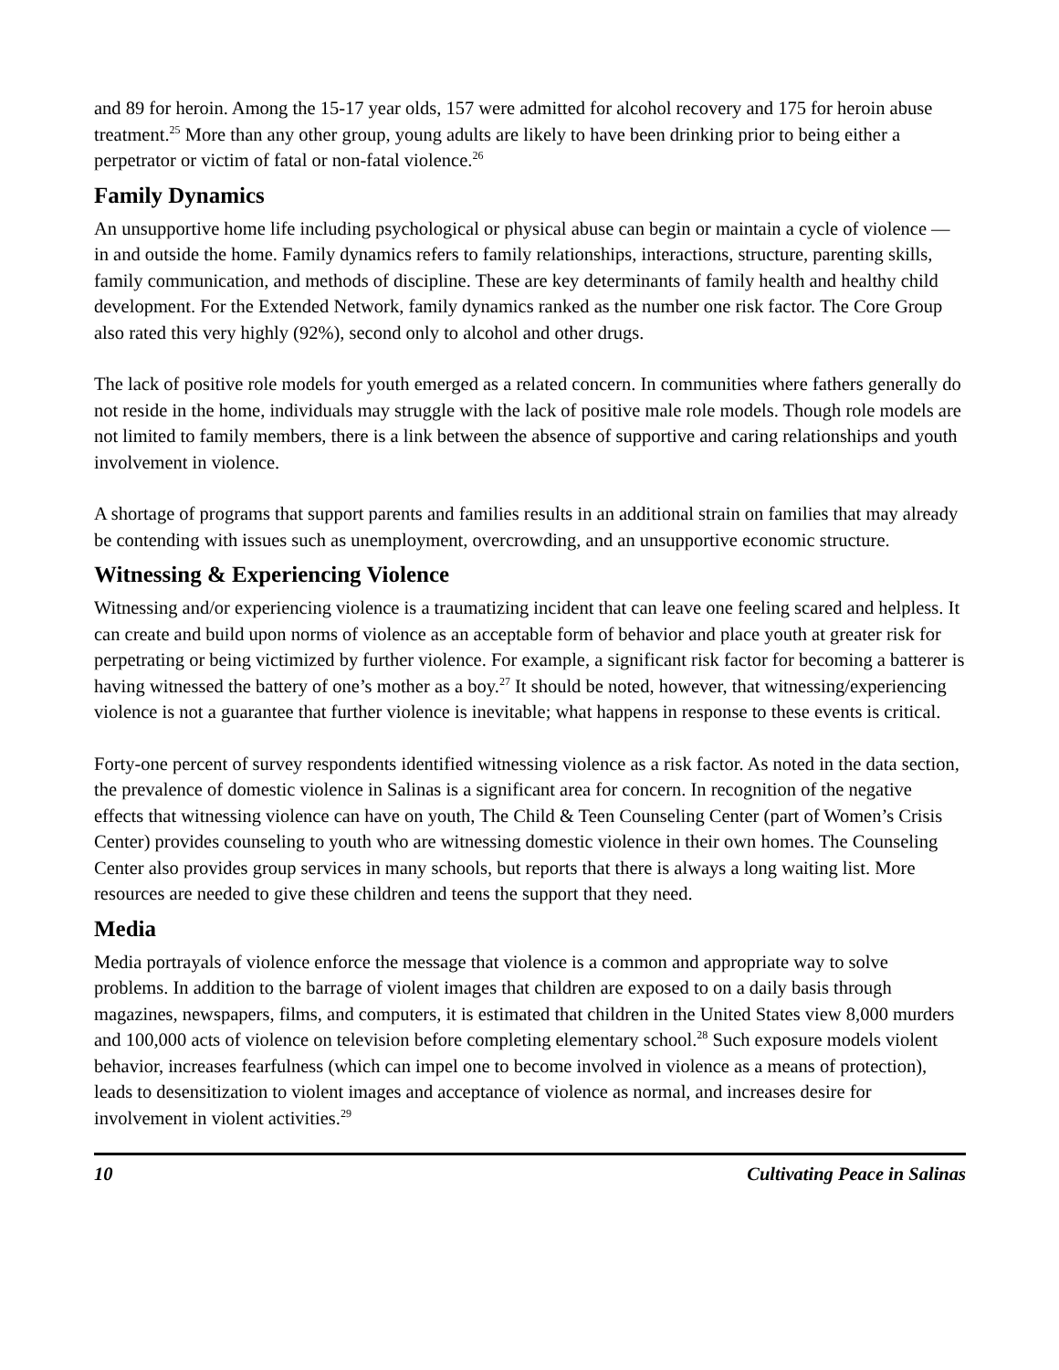and 89 for heroin. Among the 15-17 year olds, 157 were admitted for alcohol recovery and 175 for heroin abuse treatment.<sup>25</sup> More than any other group, young adults are likely to have been drinking prior to being either a perpetrator or victim of fatal or non-fatal violence.<sup>26</sup>
Family Dynamics
An unsupportive home life including psychological or physical abuse can begin or maintain a cycle of violence — in and outside the home. Family dynamics refers to family relationships, interactions, structure, parenting skills, family communication, and methods of discipline. These are key determinants of family health and healthy child development. For the Extended Network, family dynamics ranked as the number one risk factor. The Core Group also rated this very highly (92%), second only to alcohol and other drugs.
The lack of positive role models for youth emerged as a related concern. In communities where fathers generally do not reside in the home, individuals may struggle with the lack of positive male role models. Though role models are not limited to family members, there is a link between the absence of supportive and caring relationships and youth involvement in violence.
A shortage of programs that support parents and families results in an additional strain on families that may already be contending with issues such as unemployment, overcrowding, and an unsupportive economic structure.
Witnessing & Experiencing Violence
Witnessing and/or experiencing violence is a traumatizing incident that can leave one feeling scared and helpless. It can create and build upon norms of violence as an acceptable form of behavior and place youth at greater risk for perpetrating or being victimized by further violence. For example, a significant risk factor for becoming a batterer is having witnessed the battery of one’s mother as a boy.<sup>27</sup> It should be noted, however, that witnessing/experiencing violence is not a guarantee that further violence is inevitable; what happens in response to these events is critical.
Forty-one percent of survey respondents identified witnessing violence as a risk factor. As noted in the data section, the prevalence of domestic violence in Salinas is a significant area for concern. In recognition of the negative effects that witnessing violence can have on youth, The Child & Teen Counseling Center (part of Women’s Crisis Center) provides counseling to youth who are witnessing domestic violence in their own homes. The Counseling Center also provides group services in many schools, but reports that there is always a long waiting list. More resources are needed to give these children and teens the support that they need.
Media
Media portrayals of violence enforce the message that violence is a common and appropriate way to solve problems. In addition to the barrage of violent images that children are exposed to on a daily basis through magazines, newspapers, films, and computers, it is estimated that children in the United States view 8,000 murders and 100,000 acts of violence on television before completing elementary school.<sup>28</sup> Such exposure models violent behavior, increases fearfulness (which can impel one to become involved in violence as a means of protection), leads to desensitization to violent images and acceptance of violence as normal, and increases desire for involvement in violent activities.<sup>29</sup>
10 Cultivating Peace in Salinas